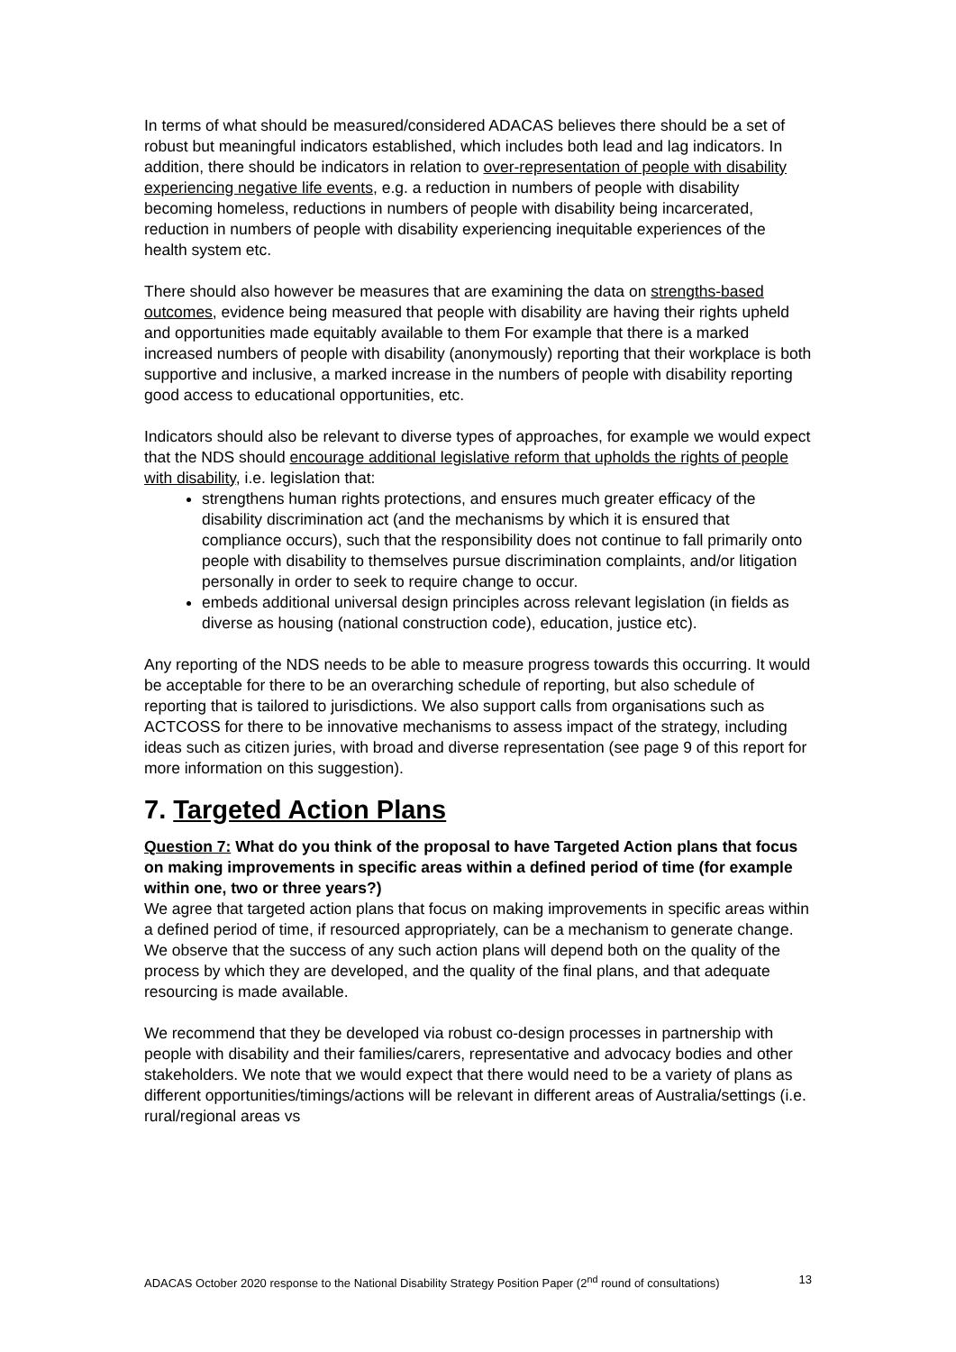In terms of what should be measured/considered ADACAS believes there should be a set of robust but meaningful indicators established, which includes both lead and lag indicators. In addition, there should be indicators in relation to over-representation of people with disability experiencing negative life events, e.g. a reduction in numbers of people with disability becoming homeless, reductions in numbers of people with disability being incarcerated, reduction in numbers of people with disability experiencing inequitable experiences of the health system etc.
There should also however be measures that are examining the data on strengths-based outcomes, evidence being measured that people with disability are having their rights upheld and opportunities made equitably available to them For example that there is a marked increased numbers of people with disability (anonymously) reporting that their workplace is both supportive and inclusive, a marked increase in the numbers of people with disability reporting good access to educational opportunities, etc.
Indicators should also be relevant to diverse types of approaches, for example we would expect that the NDS should encourage additional legislative reform that upholds the rights of people with disability, i.e. legislation that:
strengthens human rights protections, and ensures much greater efficacy of the disability discrimination act (and the mechanisms by which it is ensured that compliance occurs), such that the responsibility does not continue to fall primarily onto people with disability to themselves pursue discrimination complaints, and/or litigation personally in order to seek to require change to occur.
embeds additional universal design principles across relevant legislation (in fields as diverse as housing (national construction code), education, justice etc).
Any reporting of the NDS needs to be able to measure progress towards this occurring. It would be acceptable for there to be an overarching schedule of reporting, but also schedule of reporting that is tailored to jurisdictions. We also support calls from organisations such as ACTCOSS for there to be innovative mechanisms to assess impact of the strategy, including ideas such as citizen juries, with broad and diverse representation (see page 9 of this report for more information on this suggestion).
7. Targeted Action Plans
Question 7: What do you think of the proposal to have Targeted Action plans that focus on making improvements in specific areas within a defined period of time (for example within one, two or three years?)
We agree that targeted action plans that focus on making improvements in specific areas within a defined period of time, if resourced appropriately, can be a mechanism to generate change. We observe that the success of any such action plans will depend both on the quality of the process by which they are developed, and the quality of the final plans, and that adequate resourcing is made available.
We recommend that they be developed via robust co-design processes in partnership with people with disability and their families/carers, representative and advocacy bodies and other stakeholders. We note that we would expect that there would need to be a variety of plans as different opportunities/timings/actions will be relevant in different areas of Australia/settings (i.e. rural/regional areas vs
ADACAS October 2020 response to the National Disability Strategy Position Paper (2<sup>nd</sup> round of consultations) 13